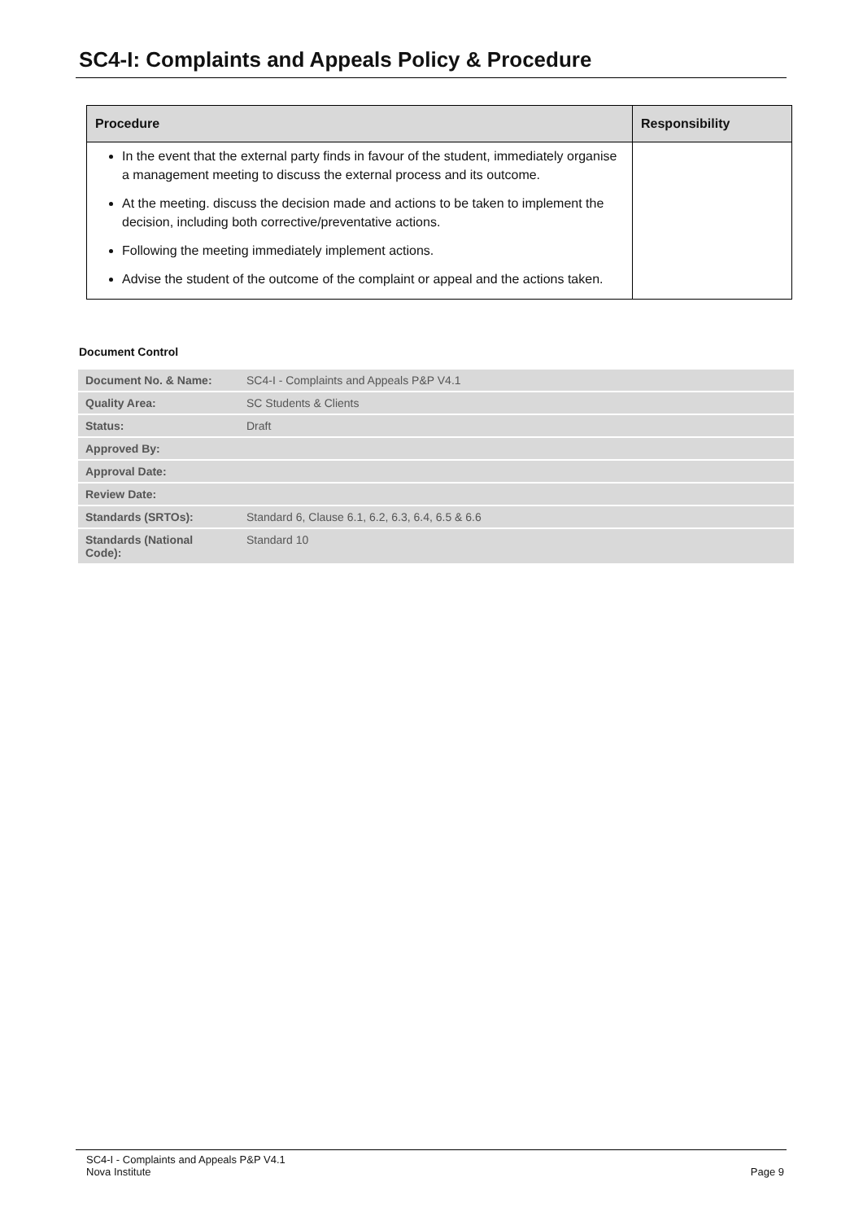SC4-I: Complaints and Appeals Policy & Procedure
| Procedure | Responsibility |
| --- | --- |
| In the event that the external party finds in favour of the student, immediately organise a management meeting to discuss the external process and its outcome. At the meeting. discuss the decision made and actions to be taken to implement the decision, including both corrective/preventative actions. Following the meeting immediately implement actions. Advise the student of the outcome of the complaint or appeal and the actions taken. | |
Document Control
| Document No. & Name: | SC4-I - Complaints and Appeals P&P V4.1 |
| Quality Area: | SC Students & Clients |
| Status: | Draft |
| Approved By: | |
| Approval Date: | |
| Review Date: | |
| Standards (SRTOs): | Standard 6, Clause 6.1, 6.2, 6.3, 6.4, 6.5 & 6.6 |
| Standards (National Code): | Standard 10 |
SC4-I - Complaints and Appeals P&P V4.1
Nova Institute
Page 9